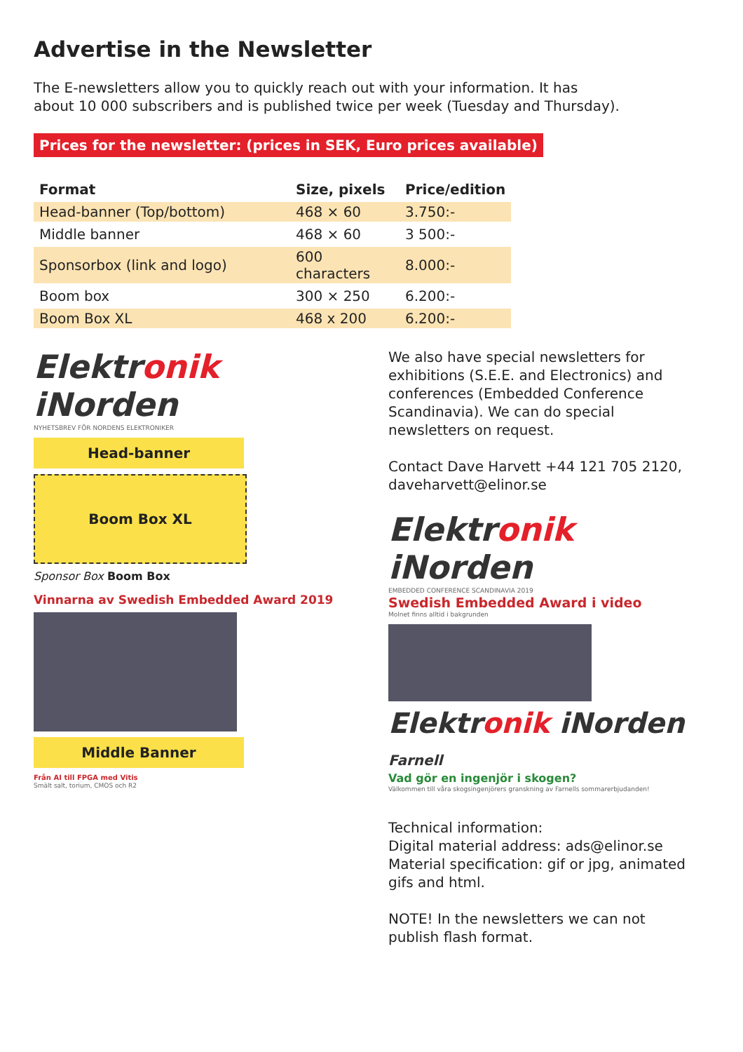Advertise in the Newsletter
The E-newsletters allow you to quickly reach out with your information. It has
about 10 000 subscribers and is published twice per week (Tuesday and Thursday).
Prices for the newsletter: (prices in SEK, Euro prices available)
| Format | Size, pixels | Price/edition |
| --- | --- | --- |
| Head-banner (Top/bottom) | 468 × 60 | 3.750:- |
| Middle banner | 468 × 60 | 3 500:- |
| Sponsorbox (link and logo) | 600 characters | 8.000:- |
| Boom box | 300 × 250 | 6.200:- |
| Boom Box XL | 468 x 200 | 6.200:- |
Elektronik iNorden
NYHETSBREV FÖR NORDENS ELEKTRONIKER
Head-banner
Boom Box XL
Sponsor Box Boom Box
Vinnarna av Swedish Embedded Award 2019
Middle Banner
Från AI till FPGA med Vitis
Smält salt, torium, CMOS och R2
We also have special newsletters for exhibitions (S.E.E. and Electronics) and conferences (Embedded Conference Scandinavia). We can do special newsletters on request.
Contact Dave Harvett +44 121 705 2120, daveharvett@elinor.se
Elektronik iNorden
EMBEDDED CONFERENCE SCANDINAVIA 2019
Swedish Embedded Award i video
Molnet finns alltid i bakgrunden
Elektronik iNorden Farnell
Vad gör en ingenjör i skogen?
Välkommen till våra skogsingenjörers granskning av Farnells sommarerbjudanden!
Technical information:
Digital material address: ads@elinor.se
Material specification: gif or jpg, animated gifs and html.
NOTE! In the newsletters we can not publish flash format.